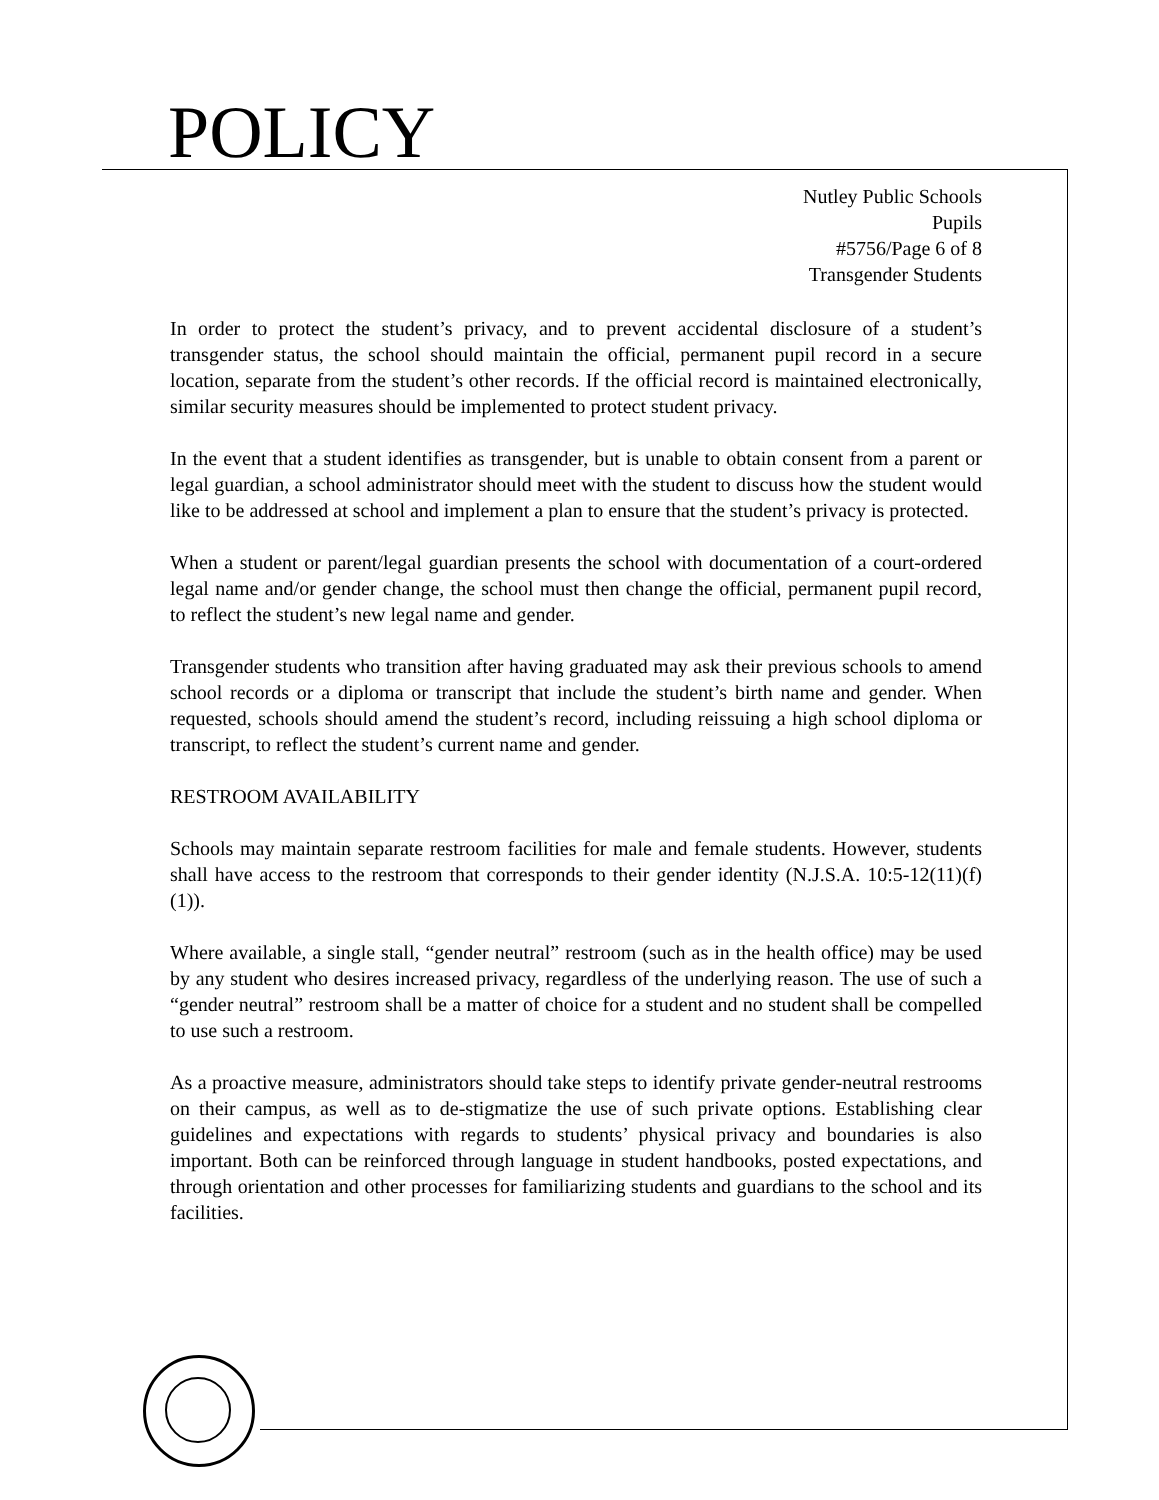POLICY
Nutley Public Schools
Pupils
#5756/Page 6 of 8
Transgender Students
In order to protect the student’s privacy, and to prevent accidental disclosure of a student’s transgender status, the school should maintain the official, permanent pupil record in a secure location, separate from the student’s other records. If the official record is maintained electronically, similar security measures should be implemented to protect student privacy.
In the event that a student identifies as transgender, but is unable to obtain consent from a parent or legal guardian, a school administrator should meet with the student to discuss how the student would like to be addressed at school and implement a plan to ensure that the student’s privacy is protected.
When a student or parent/legal guardian presents the school with documentation of a court-ordered legal name and/or gender change, the school must then change the official, permanent pupil record, to reflect the student’s new legal name and gender.
Transgender students who transition after having graduated may ask their previous schools to amend school records or a diploma or transcript that include the student’s birth name and gender. When requested, schools should amend the student’s record, including reissuing a high school diploma or transcript, to reflect the student’s current name and gender.
RESTROOM AVAILABILITY
Schools may maintain separate restroom facilities for male and female students. However, students shall have access to the restroom that corresponds to their gender identity (N.J.S.A. 10:5-12(11)(f)(1)).
Where available, a single stall, “gender neutral” restroom (such as in the health office) may be used by any student who desires increased privacy, regardless of the underlying reason. The use of such a “gender neutral” restroom shall be a matter of choice for a student and no student shall be compelled to use such a restroom.
As a proactive measure, administrators should take steps to identify private gender-neutral restrooms on their campus, as well as to de-stigmatize the use of such private options. Establishing clear guidelines and expectations with regards to students’ physical privacy and boundaries is also important. Both can be reinforced through language in student handbooks, posted expectations, and through orientation and other processes for familiarizing students and guardians to the school and its facilities.